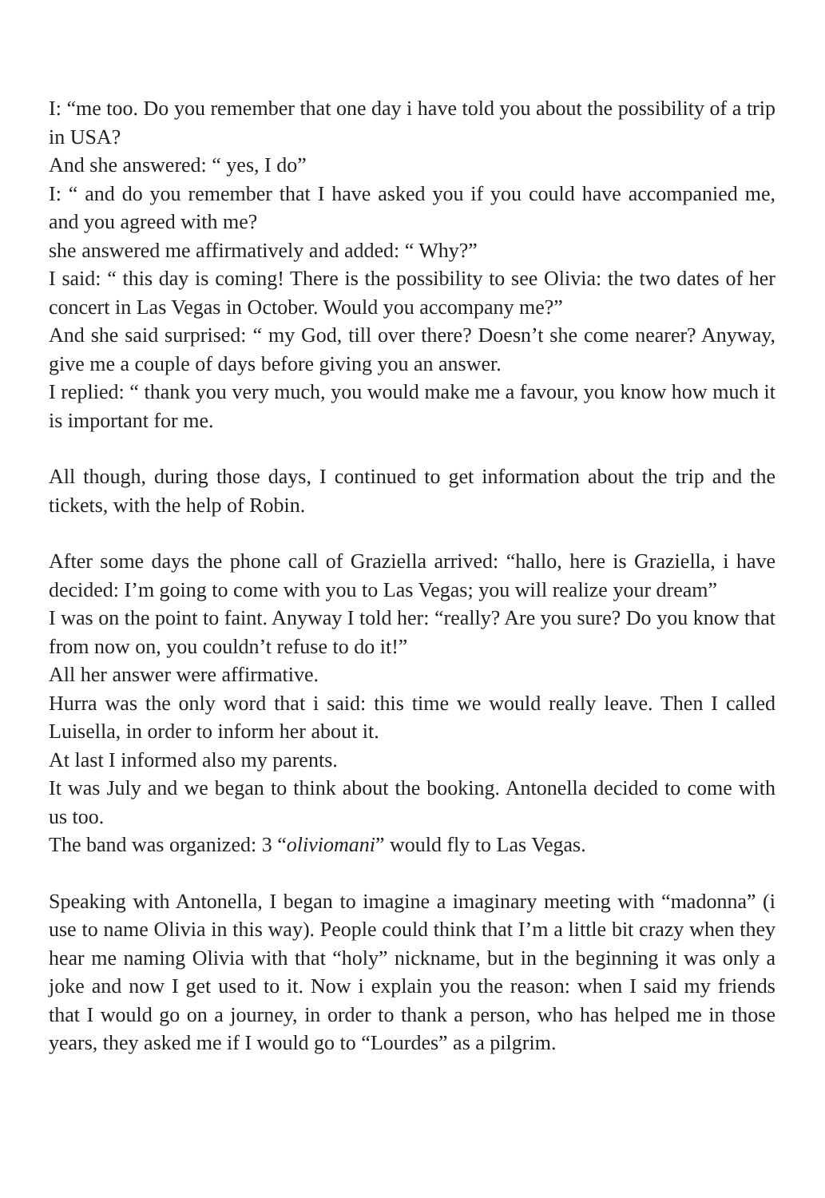I: “me too. Do you remember that one day i have told you about the possibility of a trip in USA?
And she answered: “ yes, I do”
I: “ and do you remember that I have asked you if you could have accompanied me, and you agreed with me?
she answered me affirmatively and added: “ Why?”
I said: “ this day is coming! There is the possibility to see Olivia: the two dates of her concert in Las Vegas in October. Would you accompany me?”
And she said surprised: “ my God, till over there? Doesn’t she come nearer? Anyway, give me a couple of days before giving you an answer.
I replied: “ thank you very much, you would make me a favour, you know how much it is important for me.
All though, during those days, I continued to get information about the trip and the tickets, with the help of Robin.
After some days the phone call of Graziella arrived: “hallo, here is Graziella, i have decided: I’m going to come with you to Las Vegas; you will realize your dream”
I was on the point to faint. Anyway I told her: “really? Are you sure? Do you know that from now on, you couldn’t refuse to do it!”
All her answer were affirmative.
Hurra was the only word that i said: this time we would really leave. Then I called Luisella, in order to inform her about it.
At last I informed also my parents.
It was July and we began to think about the booking. Antonella decided to come with us too.
The band was organized: 3 “oliviomani” would fly to Las Vegas.
Speaking with Antonella, I began to imagine a imaginary meeting with “madonna” (i use to name Olivia in this way). People could think that I’m a little bit crazy when they hear me naming Olivia with that “holy” nickname, but in the beginning it was only a joke and now I get used to it. Now i explain you the reason: when I said my friends that I would go on a journey, in order to thank a person, who has helped me in those years, they asked me if I would go to “Lourdes” as a pilgrim.